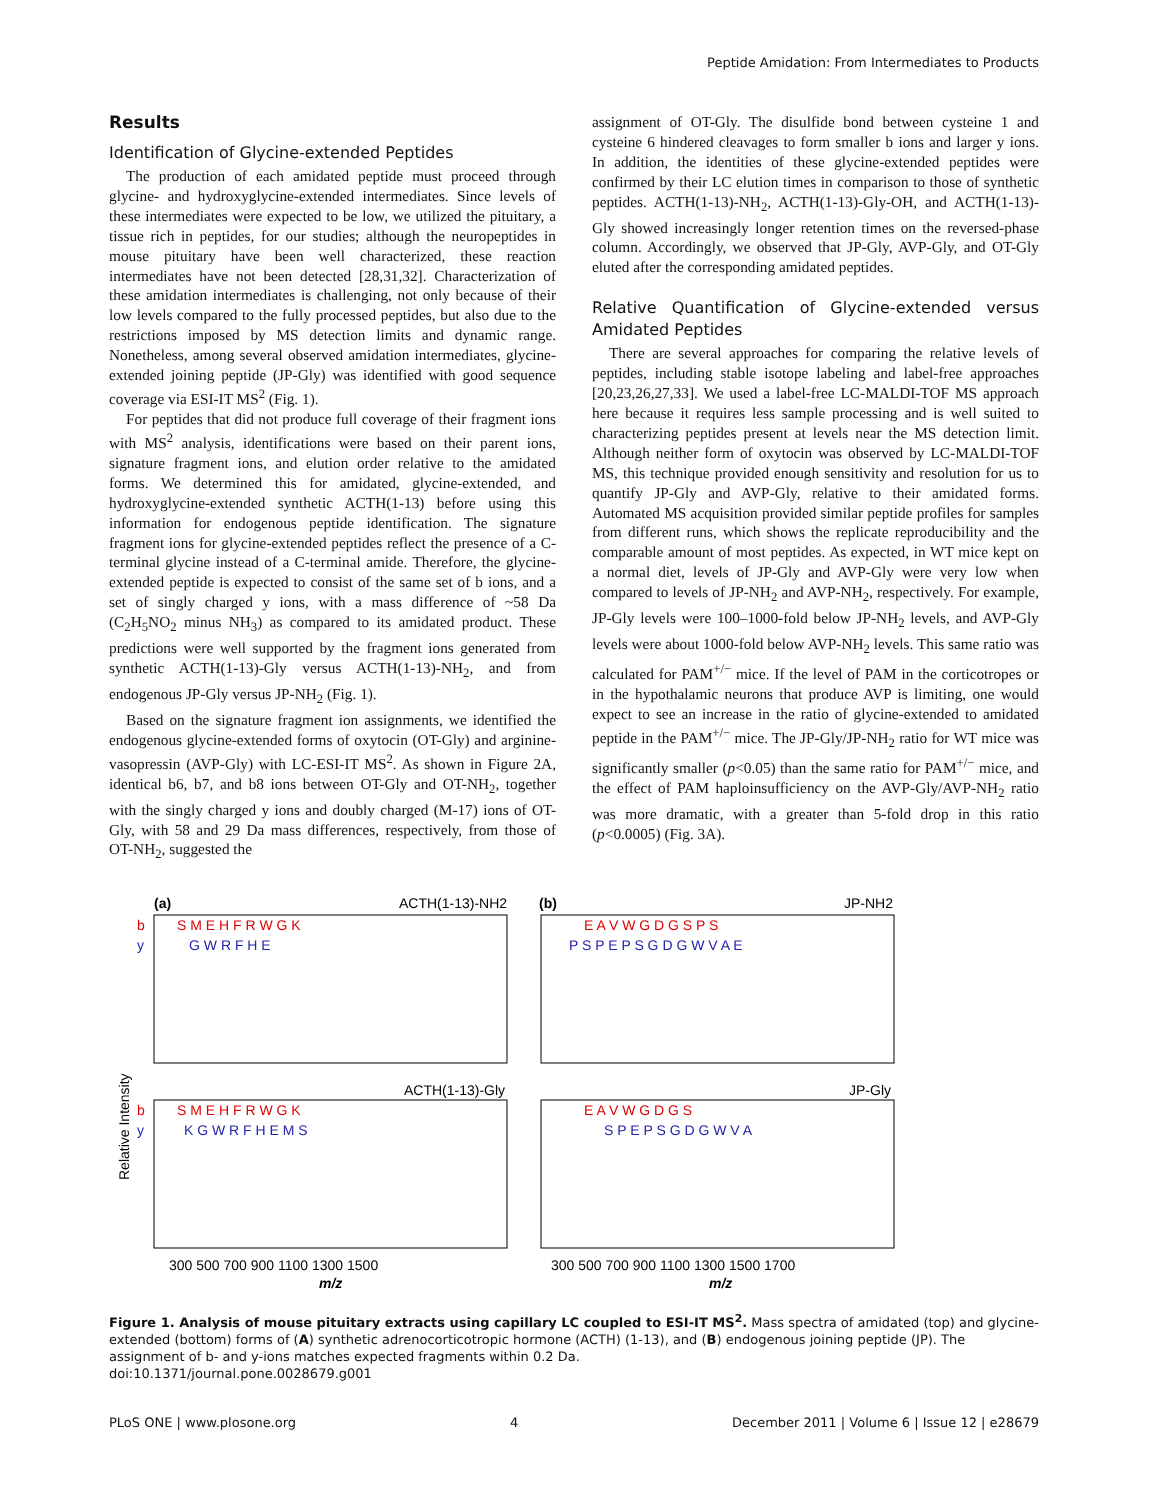Peptide Amidation: From Intermediates to Products
Results
Identification of Glycine-extended Peptides
The production of each amidated peptide must proceed through glycine- and hydroxyglycine-extended intermediates. Since levels of these intermediates were expected to be low, we utilized the pituitary, a tissue rich in peptides, for our studies; although the neuropeptides in mouse pituitary have been well characterized, these reaction intermediates have not been detected [28,31,32]. Characterization of these amidation intermediates is challenging, not only because of their low levels compared to the fully processed peptides, but also due to the restrictions imposed by MS detection limits and dynamic range. Nonetheless, among several observed amidation intermediates, glycine-extended joining peptide (JP-Gly) was identified with good sequence coverage via ESI-IT MS<sup>2</sup> (Fig. 1).
For peptides that did not produce full coverage of their fragment ions with MS<sup>2</sup> analysis, identifications were based on their parent ions, signature fragment ions, and elution order relative to the amidated forms. We determined this for amidated, glycine-extended, and hydroxyglycine-extended synthetic ACTH(1-13) before using this information for endogenous peptide identification. The signature fragment ions for glycine-extended peptides reflect the presence of a C-terminal glycine instead of a C-terminal amide. Therefore, the glycine-extended peptide is expected to consist of the same set of b ions, and a set of singly charged y ions, with a mass difference of ~58 Da (C<sub>2</sub>H<sub>5</sub>NO<sub>2</sub> minus NH<sub>3</sub>) as compared to its amidated product. These predictions were well supported by the fragment ions generated from synthetic ACTH(1-13)-Gly versus ACTH(1-13)-NH<sub>2</sub>, and from endogenous JP-Gly versus JP-NH<sub>2</sub> (Fig. 1).
Based on the signature fragment ion assignments, we identified the endogenous glycine-extended forms of oxytocin (OT-Gly) and arginine-vasopressin (AVP-Gly) with LC-ESI-IT MS<sup>2</sup>. As shown in Figure 2A, identical b6, b7, and b8 ions between OT-Gly and OT-NH<sub>2</sub>, together with the singly charged y ions and doubly charged (M-17) ions of OT-Gly, with 58 and 29 Da mass differences, respectively, from those of OT-NH<sub>2</sub>, suggested the
assignment of OT-Gly. The disulfide bond between cysteine 1 and cysteine 6 hindered cleavages to form smaller b ions and larger y ions. In addition, the identities of these glycine-extended peptides were confirmed by their LC elution times in comparison to those of synthetic peptides. ACTH(1-13)-NH<sub>2</sub>, ACTH(1-13)-Gly-OH, and ACTH(1-13)-Gly showed increasingly longer retention times on the reversed-phase column. Accordingly, we observed that JP-Gly, AVP-Gly, and OT-Gly eluted after the corresponding amidated peptides.
Relative Quantification of Glycine-extended versus Amidated Peptides
There are several approaches for comparing the relative levels of peptides, including stable isotope labeling and label-free approaches [20,23,26,27,33]. We used a label-free LC-MALDI-TOF MS approach here because it requires less sample processing and is well suited to characterizing peptides present at levels near the MS detection limit. Although neither form of oxytocin was observed by LC-MALDI-TOF MS, this technique provided enough sensitivity and resolution for us to quantify JP-Gly and AVP-Gly, relative to their amidated forms. Automated MS acquisition provided similar peptide profiles for samples from different runs, which shows the replicate reproducibility and the comparable amount of most peptides. As expected, in WT mice kept on a normal diet, levels of JP-Gly and AVP-Gly were very low when compared to levels of JP-NH<sub>2</sub> and AVP-NH<sub>2</sub>, respectively. For example, JP-Gly levels were 100–1000-fold below JP-NH<sub>2</sub> levels, and AVP-Gly levels were about 1000-fold below AVP-NH<sub>2</sub> levels. This same ratio was calculated for PAM<sup>+/−</sup> mice. If the level of PAM in the corticotropes or in the hypothalamic neurons that produce AVP is limiting, one would expect to see an increase in the ratio of glycine-extended to amidated peptide in the PAM<sup>+/−</sup> mice. The JP-Gly/JP-NH<sub>2</sub> ratio for WT mice was significantly smaller (p<0.05) than the same ratio for PAM<sup>+/−</sup> mice, and the effect of PAM haploinsufficiency on the AVP-Gly/AVP-NH<sub>2</sub> ratio was more dramatic, with a greater than 5-fold drop in this ratio (p<0.0005) (Fig. 3A).
(a)
ACTH(1-13)-NH2
(b)
JP-NH2
ACTH(1-13)-Gly
JP-Gly
b
y
S M E H F R W G K
G W R F H E
E A V W G D G S P S
P S P E P S G D G W V A E
b
y
S M E H F R W G K
K G W R F H E M S
E A V W G D G S
S P E P S G D G W V A
Relative Intensity
300 500 700 900 1100 1300 1500
300 500 700 900 1100 1300 1500 1700
m/z
m/z
Figure 1. Analysis of mouse pituitary extracts using capillary LC coupled to ESI-IT MS<sup>2</sup>. Mass spectra of amidated (top) and glycine-extended (bottom) forms of (A) synthetic adrenocorticotropic hormone (ACTH) (1-13), and (B) endogenous joining peptide (JP). The assignment of b- and y-ions matches expected fragments within 0.2 Da.
doi:10.1371/journal.pone.0028679.g001
PLoS ONE | www.plosone.org 4 December 2011 | Volume 6 | Issue 12 | e28679